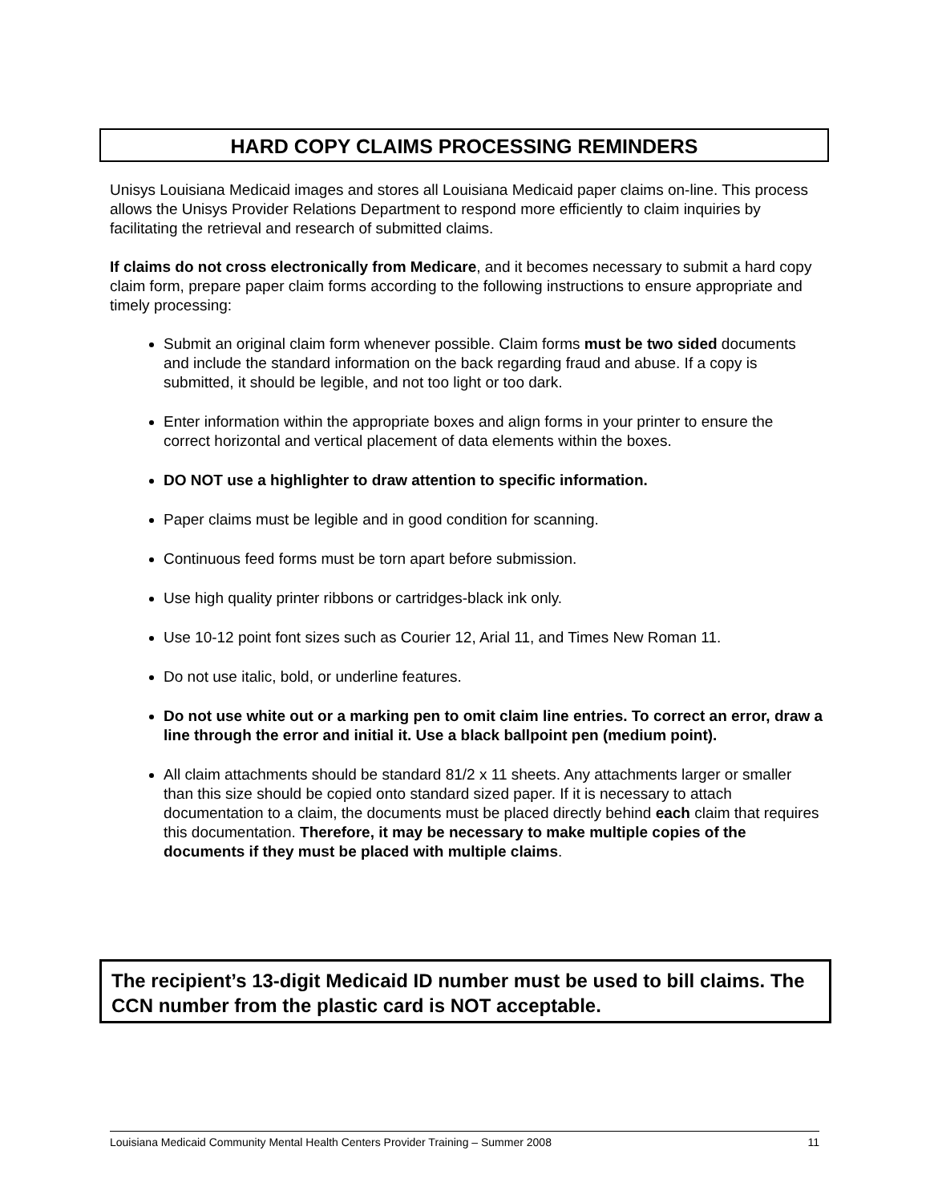HARD COPY CLAIMS PROCESSING REMINDERS
Unisys Louisiana Medicaid images and stores all Louisiana Medicaid paper claims on-line. This process allows the Unisys Provider Relations Department to respond more efficiently to claim inquiries by facilitating the retrieval and research of submitted claims.
If claims do not cross electronically from Medicare, and it becomes necessary to submit a hard copy claim form, prepare paper claim forms according to the following instructions to ensure appropriate and timely processing:
Submit an original claim form whenever possible. Claim forms must be two sided documents and include the standard information on the back regarding fraud and abuse. If a copy is submitted, it should be legible, and not too light or too dark.
Enter information within the appropriate boxes and align forms in your printer to ensure the correct horizontal and vertical placement of data elements within the boxes.
DO NOT use a highlighter to draw attention to specific information.
Paper claims must be legible and in good condition for scanning.
Continuous feed forms must be torn apart before submission.
Use high quality printer ribbons or cartridges-black ink only.
Use 10-12 point font sizes such as Courier 12, Arial 11, and Times New Roman 11.
Do not use italic, bold, or underline features.
Do not use white out or a marking pen to omit claim line entries. To correct an error, draw a line through the error and initial it. Use a black ballpoint pen (medium point).
All claim attachments should be standard 81/2 x 11 sheets. Any attachments larger or smaller than this size should be copied onto standard sized paper. If it is necessary to attach documentation to a claim, the documents must be placed directly behind each claim that requires this documentation. Therefore, it may be necessary to make multiple copies of the documents if they must be placed with multiple claims.
The recipient’s 13-digit Medicaid ID number must be used to bill claims. The CCN number from the plastic card is NOT acceptable.
Louisiana Medicaid Community Mental Health Centers Provider Training – Summer 2008 11